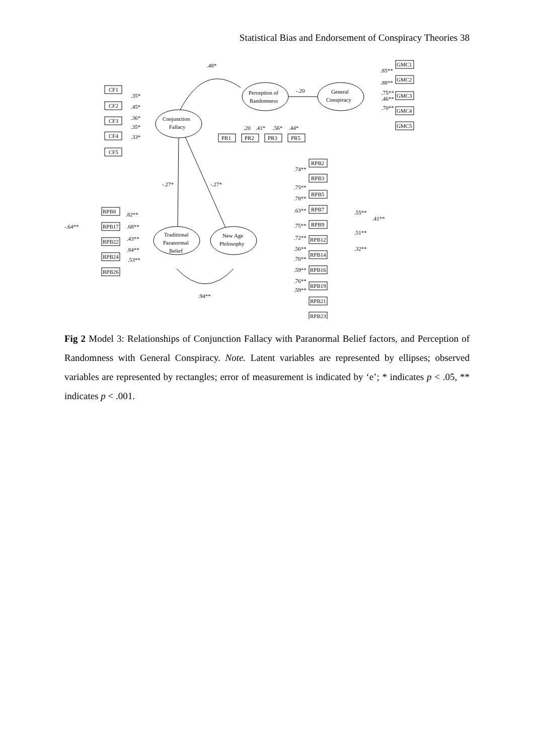Statistical Bias and Endorsement of Conspiracy Theories 38
Conjunction
Fallacy
Perception of
Randomness
General
Conspiracy
Traditional
Paranormal
Belief
New Age
Philosophy
.48*
-.20
-.27*
-.27*
.94**
CF1
CF2
CF3
CF4
CF5
.35*
.45*
.36*
.35*
.33*
PR1
PR2
PR3
PR5
.20
.41*
.56*
.44*
GMC1
GMC2
GMC3
GMC4
GMC5
.85**
.88**
.75**
.46**
.70**
RPB8
RPB17
RPB22
RPB24
RPB26
.82**
.68**
.43**
.84**
.53**
-.64**
RPB2
RPB3
RPB5
RPB7
RPB9
RPB12
RPB14
RPB16
RPB19
RPB21
RPB23
.74**
.75**
.78**
.63**
.75**
.72**
.56**
.76**
.59**
.76**
.59**
.55**
.41**
.51**
.32**
Fig 2 Model 3: Relationships of Conjunction Fallacy with Paranormal Belief factors, and Perception of Randomness with General Conspiracy. Note. Latent variables are represented by ellipses; observed variables are represented by rectangles; error of measurement is indicated by ‘e’; * indicates p < .05, ** indicates p < .001.